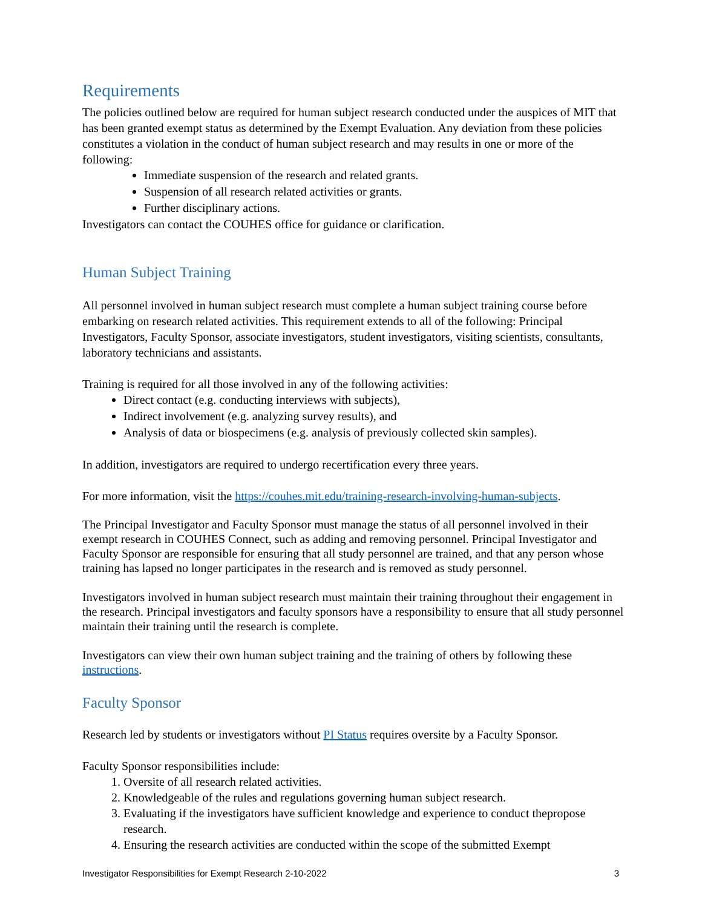Requirements
The policies outlined below are required for human subject research conducted under the auspices of MIT that has been granted exempt status as determined by the Exempt Evaluation. Any deviation from these policies constitutes a violation in the conduct of human subject research and may results in one or more of the following:
Immediate suspension of the research and related grants.
Suspension of all research related activities or grants.
Further disciplinary actions.
Investigators can contact the COUHES office for guidance or clarification.
Human Subject Training
All personnel involved in human subject research must complete a human subject training course before embarking on research related activities. This requirement extends to all of the following: Principal Investigators, Faculty Sponsor, associate investigators, student investigators, visiting scientists, consultants, laboratory technicians and assistants.
Training is required for all those involved in any of the following activities:
Direct contact (e.g. conducting interviews with subjects),
Indirect involvement (e.g. analyzing survey results), and
Analysis of data or biospecimens (e.g. analysis of previously collected skin samples).
In addition, investigators are required to undergo recertification every three years.
For more information, visit the https://couhes.mit.edu/training-research-involving-human-subjects.
The Principal Investigator and Faculty Sponsor must manage the status of all personnel involved in their exempt research in COUHES Connect, such as adding and removing personnel. Principal Investigator and Faculty Sponsor are responsible for ensuring that all study personnel are trained, and that any person whose training has lapsed no longer participates in the research and is removed as study personnel.
Investigators involved in human subject research must maintain their training throughout their engagement in the research. Principal investigators and faculty sponsors have a responsibility to ensure that all study personnel maintain their training until the research is complete.
Investigators can view their own human subject training and the training of others by following these instructions.
Faculty Sponsor
Research led by students or investigators without PI Status requires oversite by a Faculty Sponsor.
Faculty Sponsor responsibilities include:
1. Oversite of all research related activities.
2. Knowledgeable of the rules and regulations governing human subject research.
3. Evaluating if the investigators have sufficient knowledge and experience to conduct thepropose research.
4. Ensuring the research activities are conducted within the scope of the submitted Exempt
Investigator Responsibilities for Exempt Research 2-10-2022 3